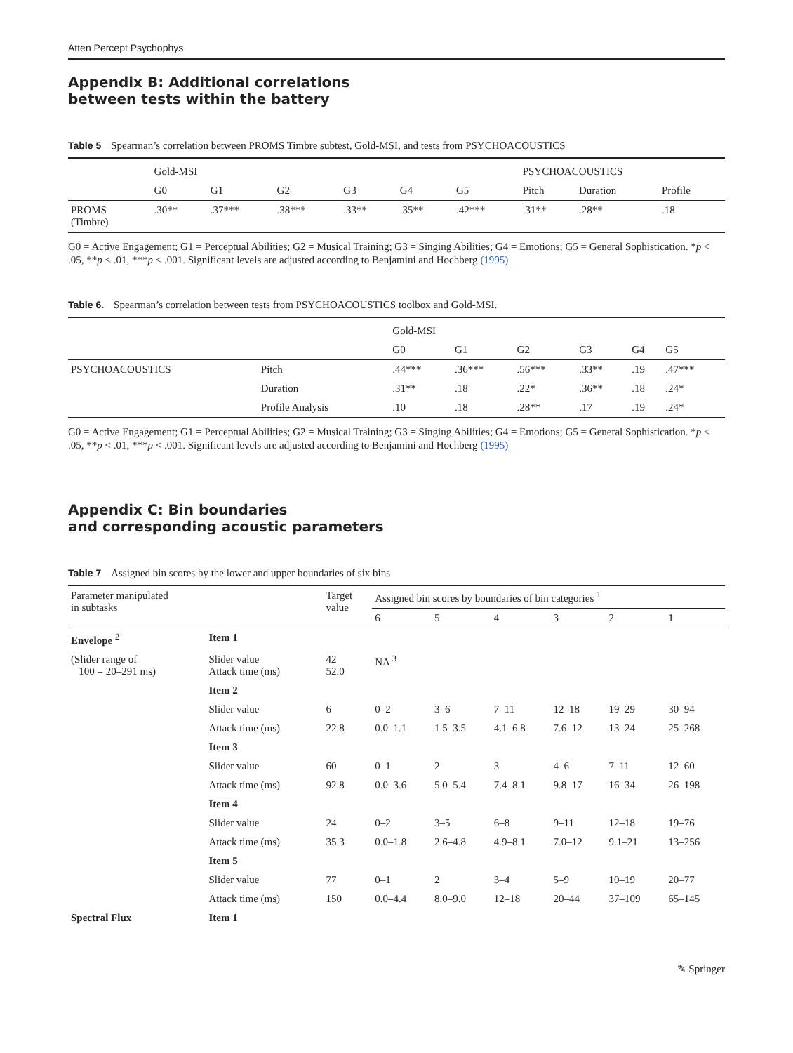Atten Percept Psychophys
Appendix B: Additional correlations
between tests within the battery
Table 5 Spearman’s correlation between PROMS Timbre subtest, Gold-MSI, and tests from PSYCHOACOUSTICS
| | Gold-MSI | | | | | | PSYCHOACOUSTICS | | |
| --- | --- | --- | --- | --- | --- | --- | --- | --- | --- |
| | G0 | G1 | G2 | G3 | G4 | G5 | Pitch | Duration | Profile |
| PROMS (Timbre) | .30** | .37*** | .38*** | .33** | .35** | .42*** | .31** | .28** | .18 |
G0 = Active Engagement; G1 = Perceptual Abilities; G2 = Musical Training; G3 = Singing Abilities; G4 = Emotions; G5 = General Sophistication. *p < .05, **p < .01, ***p < .001. Significant levels are adjusted according to Benjamini and Hochberg (1995)
Table 6. Spearman’s correlation between tests from PSYCHOACOUSTICS toolbox and Gold-MSI.
| | | Gold-MSI | | | | | |
| --- | --- | --- | --- | --- | --- | --- | --- |
| | | G0 | G1 | G2 | G3 | G4 | G5 |
| PSYCHOACOUSTICS | Pitch | .44*** | .36*** | .56*** | .33** | .19 | .47*** |
| | Duration | .31** | .18 | .22* | .36** | .18 | .24* |
| | Profile Analysis | .10 | .18 | .28** | .17 | .19 | .24* |
G0 = Active Engagement; G1 = Perceptual Abilities; G2 = Musical Training; G3 = Singing Abilities; G4 = Emotions; G5 = General Sophistication. *p < .05, **p < .01, ***p < .001. Significant levels are adjusted according to Benjamini and Hochberg (1995)
Appendix C: Bin boundaries
and corresponding acoustic parameters
Table 7 Assigned bin scores by the lower and upper boundaries of six bins
| Parameter manipulated in subtasks | | Target value | Assigned bin scores by boundaries of bin categories <sup>1</sup> | | | | | |
| --- | --- | --- | --- | --- | --- | --- | --- | --- |
| | | | 6 | 5 | 4 | 3 | 2 | 1 |
| Envelope <sup>2</sup> | Item 1 | | | | | | | |
| (Slider range of 100 = 20–291 ms) | Slider value Attack time (ms) | 42 52.0 | NA <sup>3</sup> | | | | | |
| | Item 2 | | | | | | | |
| | Slider value | 6 | 0–2 | 3–6 | 7–11 | 12–18 | 19–29 | 30–94 |
| | Attack time (ms) | 22.8 | 0.0–1.1 | 1.5–3.5 | 4.1–6.8 | 7.6–12 | 13–24 | 25–268 |
| | Item 3 | | | | | | | |
| | Slider value | 60 | 0–1 | 2 | 3 | 4–6 | 7–11 | 12–60 |
| | Attack time (ms) | 92.8 | 0.0–3.6 | 5.0–5.4 | 7.4–8.1 | 9.8–17 | 16–34 | 26–198 |
| | Item 4 | | | | | | | |
| | Slider value | 24 | 0–2 | 3–5 | 6–8 | 9–11 | 12–18 | 19–76 |
| | Attack time (ms) | 35.3 | 0.0–1.8 | 2.6–4.8 | 4.9–8.1 | 7.0–12 | 9.1–21 | 13–256 |
| | Item 5 | | | | | | | |
| | Slider value | 77 | 0–1 | 2 | 3–4 | 5–9 | 10–19 | 20–77 |
| | Attack time (ms) | 150 | 0.0–4.4 | 8.0–9.0 | 12–18 | 20–44 | 37–109 | 65–145 |
| Spectral Flux | Item 1 | | | | | | | |
✎ Springer